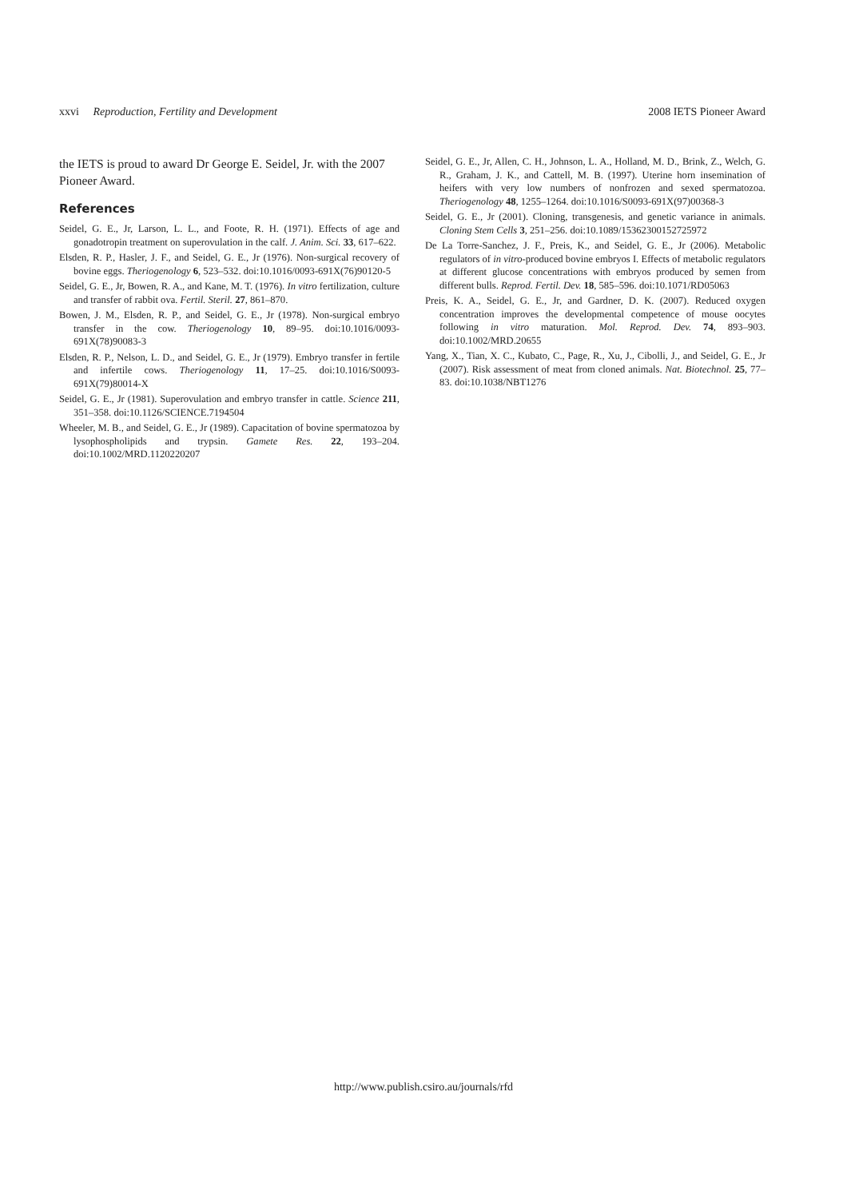xxvi Reproduction, Fertility and Development 2008 IETS Pioneer Award
the IETS is proud to award Dr George E. Seidel, Jr. with the 2007 Pioneer Award.
References
Seidel, G. E., Jr, Larson, L. L., and Foote, R. H. (1971). Effects of age and gonadotropin treatment on superovulation in the calf. J. Anim. Sci. 33, 617–622.
Elsden, R. P., Hasler, J. F., and Seidel, G. E., Jr (1976). Non-surgical recovery of bovine eggs. Theriogenology 6, 523–532. doi:10.1016/0093-691X(76)90120-5
Seidel, G. E., Jr, Bowen, R. A., and Kane, M. T. (1976). In vitro fertilization, culture and transfer of rabbit ova. Fertil. Steril. 27, 861–870.
Bowen, J. M., Elsden, R. P., and Seidel, G. E., Jr (1978). Non-surgical embryo transfer in the cow. Theriogenology 10, 89–95. doi:10.1016/0093-691X(78)90083-3
Elsden, R. P., Nelson, L. D., and Seidel, G. E., Jr (1979). Embryo transfer in fertile and infertile cows. Theriogenology 11, 17–25. doi:10.1016/S0093-691X(79)80014-X
Seidel, G. E., Jr (1981). Superovulation and embryo transfer in cattle. Science 211, 351–358. doi:10.1126/SCIENCE.7194504
Wheeler, M. B., and Seidel, G. E., Jr (1989). Capacitation of bovine spermatozoa by lysophospholipids and trypsin. Gamete Res. 22, 193–204. doi:10.1002/MRD.1120220207
Seidel, G. E., Jr, Allen, C. H., Johnson, L. A., Holland, M. D., Brink, Z., Welch, G. R., Graham, J. K., and Cattell, M. B. (1997). Uterine horn insemination of heifers with very low numbers of nonfrozen and sexed spermatozoa. Theriogenology 48, 1255–1264. doi:10.1016/S0093-691X(97)00368-3
Seidel, G. E., Jr (2001). Cloning, transgenesis, and genetic variance in animals. Cloning Stem Cells 3, 251–256. doi:10.1089/15362300152725972
De La Torre-Sanchez, J. F., Preis, K., and Seidel, G. E., Jr (2006). Metabolic regulators of in vitro-produced bovine embryos I. Effects of metabolic regulators at different glucose concentrations with embryos produced by semen from different bulls. Reprod. Fertil. Dev. 18, 585–596. doi:10.1071/RD05063
Preis, K. A., Seidel, G. E., Jr, and Gardner, D. K. (2007). Reduced oxygen concentration improves the developmental competence of mouse oocytes following in vitro maturation. Mol. Reprod. Dev. 74, 893–903. doi:10.1002/MRD.20655
Yang, X., Tian, X. C., Kubato, C., Page, R., Xu, J., Cibolli, J., and Seidel, G. E., Jr (2007). Risk assessment of meat from cloned animals. Nat. Biotechnol. 25, 77–83. doi:10.1038/NBT1276
http://www.publish.csiro.au/journals/rfd